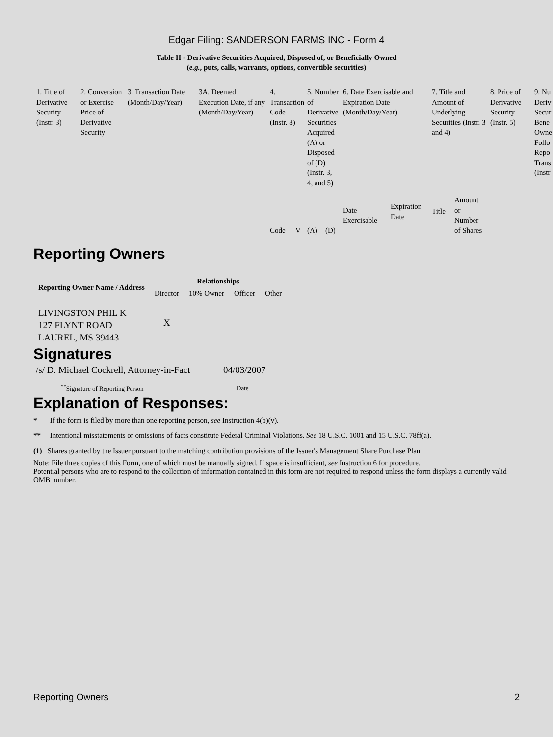Edgar Filing: SANDERSON FARMS INC - Form 4
Table II - Derivative Securities Acquired, Disposed of, or Beneficially Owned
(e.g., puts, calls, warrants, options, convertible securities)
| 1. Title of Derivative Security (Instr. 3) | 2. Conversion or Exercise Price of Derivative Security | 3. Transaction Date (Month/Day/Year) | 3A. Deemed Execution Date, if any (Month/Day/Year) | 4. Transaction Code (Instr. 8) | | 5. Number of Derivative Securities Acquired (A) or Disposed of (D) (Instr. 3, 4, and 5) | | 6. Date Exercisable and Expiration Date (Month/Day/Year) | | 7. Title and Amount of Underlying Securities (Instr. 3 and 4) | | 8. Price of Derivative Security (Instr. 5) | 9. Nu Deriv Secur Bene Owne Follo Repo Trans (Instr |
| | | | | Code | V | (A) | (D) | Date Exercisable | Expiration Date | Title | Amount or Number of Shares | | |
Reporting Owners
| Reporting Owner Name / Address | Relationships | | | |
| --- | --- | --- | --- | --- |
| | Director | 10% Owner | Officer | Other |
| LIVINGSTON PHIL K 127 FLYNT ROAD LAUREL, MS 39443 | X | | | |
Signatures
| /s/ D. Michael Cockrell, Attorney-in-Fact | 04/03/2007 |
| <sup>**</sup> Signature of Reporting Person | Date |
Explanation of Responses:
* If the form is filed by more than one reporting person, see Instruction 4(b)(v).
** Intentional misstatements or omissions of facts constitute Federal Criminal Violations. See 18 U.S.C. 1001 and 15 U.S.C. 78ff(a).
(1) Shares granted by the Issuer pursuant to the matching contribution provisions of the Issuer's Management Share Purchase Plan.
Note: File three copies of this Form, one of which must be manually signed. If space is insufficient, see Instruction 6 for procedure.
Potential persons who are to respond to the collection of information contained in this form are not required to respond unless the form displays a currently valid OMB number.
Reporting Owners 2